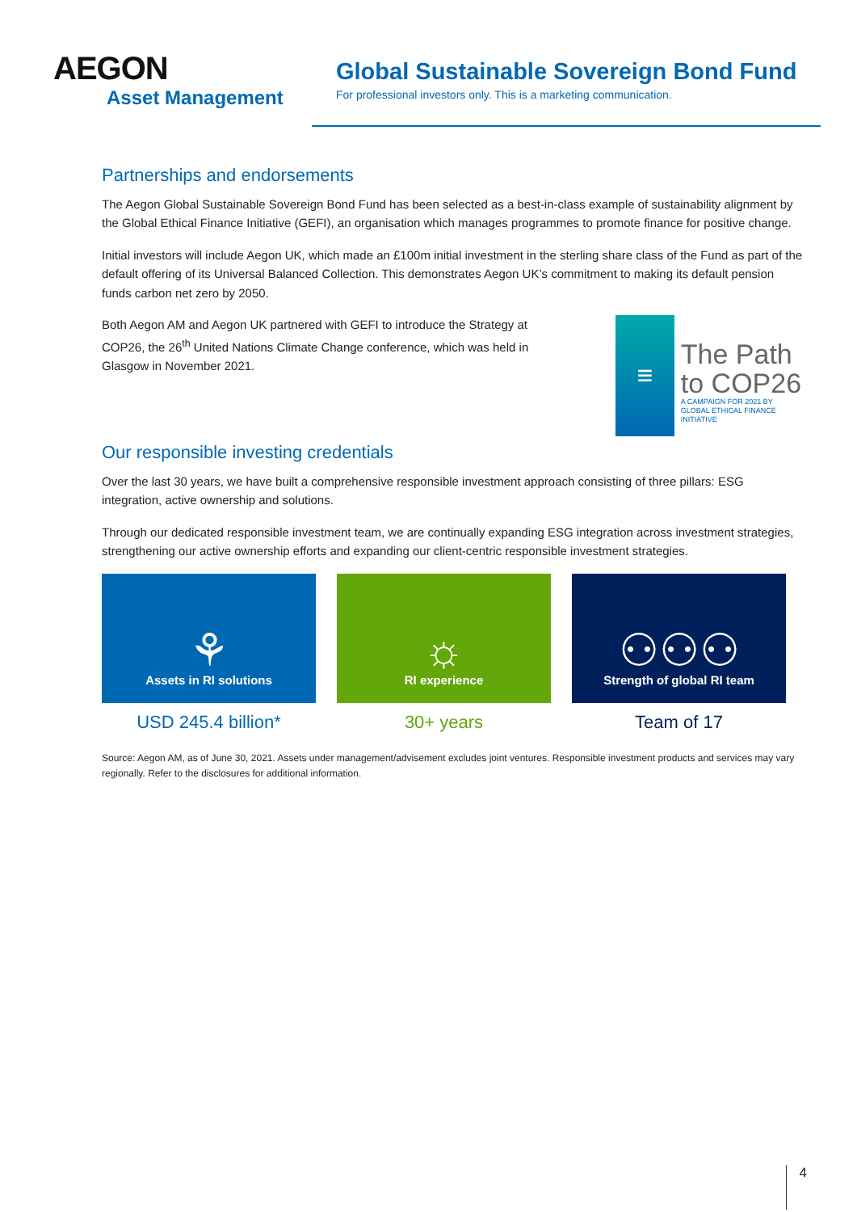AEGON
Asset Management
Global Sustainable Sovereign Bond Fund
For professional investors only. This is a marketing communication.
Partnerships and endorsements
The Aegon Global Sustainable Sovereign Bond Fund has been selected as a best-in-class example of sustainability alignment by the Global Ethical Finance Initiative (GEFI), an organisation which manages programmes to promote finance for positive change.
Initial investors will include Aegon UK, which made an £100m initial investment in the sterling share class of the Fund as part of the default offering of its Universal Balanced Collection. This demonstrates Aegon UK’s commitment to making its default pension funds carbon net zero by 2050.
Both Aegon AM and Aegon UK partnered with GEFI to introduce the Strategy at COP26, the 26<sup>th</sup> United Nations Climate Change conference, which was held in Glasgow in November 2021.
≡
The Path
to COP26
A CAMPAIGN FOR 2021 BY
GLOBAL ETHICAL FINANCE INITIATIVE
Our responsible investing credentials
Over the last 30 years, we have built a comprehensive responsible investment approach consisting of three pillars: ESG integration, active ownership and solutions.
Through our dedicated responsible investment team, we are continually expanding ESG integration across investment strategies, strengthening our active ownership efforts and expanding our client-centric responsible investment strategies.
⚘
Assets in RI solutions
USD 245.4 billion*
☼
RI experience
30+ years
⚇⚇⚇
Strength of global RI team
Team of 17
Source: Aegon AM, as of June 30, 2021. Assets under management/advisement excludes joint ventures. Responsible investment products and services may vary regionally. Refer to the disclosures for additional information.
4